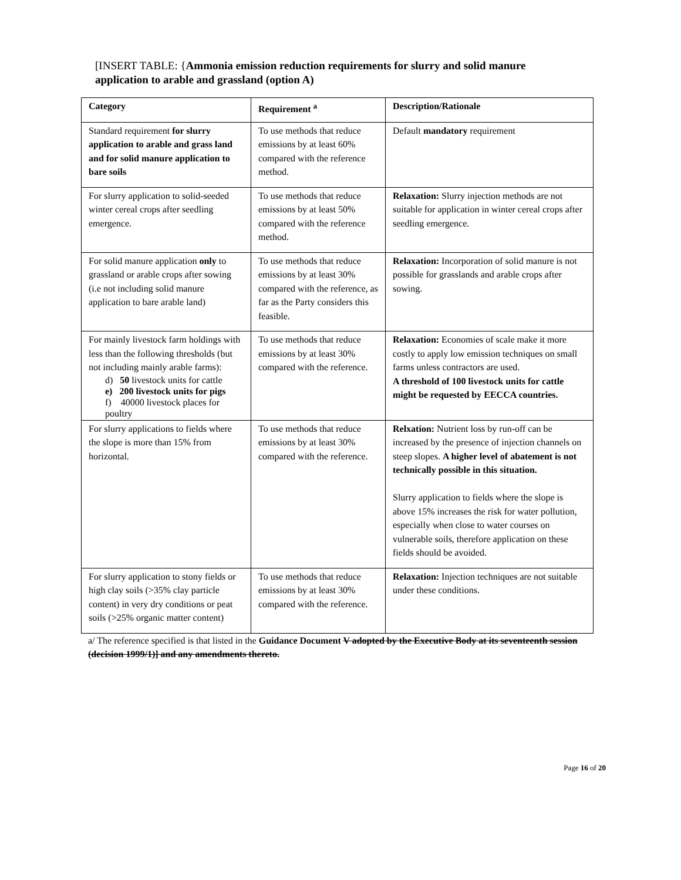[INSERT TABLE: {Ammonia emission reduction requirements for slurry and solid manure application to arable and grassland (option A)
| Category | Requirement <sup>a</sup> | Description/Rationale |
| --- | --- | --- |
| Standard requirement for slurry application to arable and grass land and for solid manure application to bare soils | To use methods that reduce emissions by at least 60% compared with the reference method. | Default mandatory requirement |
| For slurry application to solid-seeded winter cereal crops after seedling emergence. | To use methods that reduce emissions by at least 50% compared with the reference method. | Relaxation: Slurry injection methods are not suitable for application in winter cereal crops after seedling emergence. |
| For solid manure application only to grassland or arable crops after sowing (i.e not including solid manure application to bare arable land) | To use methods that reduce emissions by at least 30% compared with the reference, as far as the Party considers this feasible. | Relaxation: Incorporation of solid manure is not possible for grasslands and arable crops after sowing. |
| For mainly livestock farm holdings with less than the following thresholds (but not including mainly arable farms): d) 50 livestock units for cattle e) 200 livestock units for pigs f) 40000 livestock places for poultry | To use methods that reduce emissions by at least 30% compared with the reference. | Relaxation: Economies of scale make it more costly to apply low emission techniques on small farms unless contractors are used. A threshold of 100 livestock units for cattle might be requested by EECCA countries. |
| For slurry applications to fields where the slope is more than 15% from horizontal. | To use methods that reduce emissions by at least 30% compared with the reference. | Relxation: Nutrient loss by run-off can be increased by the presence of injection channels on steep slopes. A higher level of abatement is not technically possible in this situation. Slurry application to fields where the slope is above 15% increases the risk for water pollution, especially when close to water courses on vulnerable soils, therefore application on these fields should be avoided. |
| For slurry application to stony fields or high clay soils (>35% clay particle content) in very dry conditions or peat soils (>25% organic matter content) | To use methods that reduce emissions by at least 30% compared with the reference. | Relaxation: Injection techniques are not suitable under these conditions. |
a/ The reference specified is that listed in the Guidance Document V adopted by the Executive Body at its seventeenth session (decision 1999/1)] and any amendments thereto.
Page 16 of 20